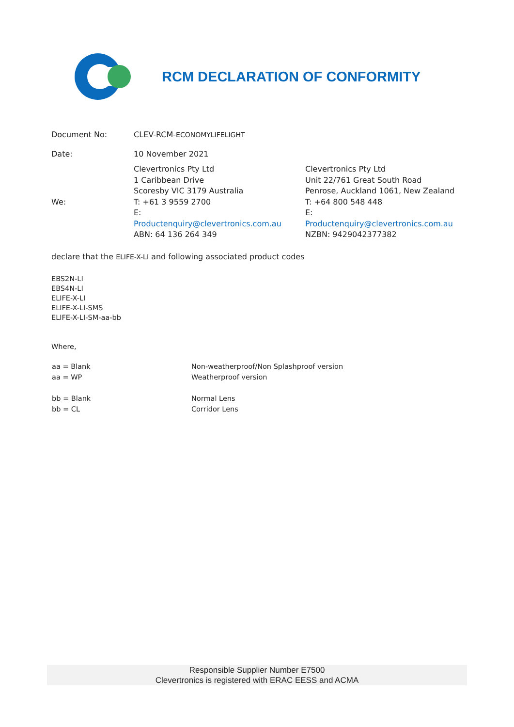RCM DECLARATION OF CONFORMITY
| Document No: | CLEV-RCM- ECONOMYLIFELIGHT | |
| Date: | 10 November 2021 | |
| We: | Clevertronics Pty Ltd 1 Caribbean Drive Scoresby VIC 3179 Australia T: +61 3 9559 2700 E: Productenquiry@clevertronics.com.au ABN: 64 136 264 349 | Clevertronics Pty Ltd Unit 22/761 Great South Road Penrose, Auckland 1061, New Zealand T: +64 800 548 448 E: Productenquiry@clevertronics.com.au NZBN: 9429042377382 |
declare that the ELIFE-X-LI and following associated product codes
EBS2N-LI
EBS4N-LI
ELIFE-X-LI
ELIFE-X-LI-SMS
ELIFE-X-LI-SM-aa-bb
Where,
| aa = Blank | Non-weatherproof/Non Splashproof version |
| aa = WP | Weatherproof version |
| bb = Blank | Normal Lens |
| bb = CL | Corridor Lens |
Responsible Supplier Number E7500
Clevertronics is registered with ERAC EESS and ACMA